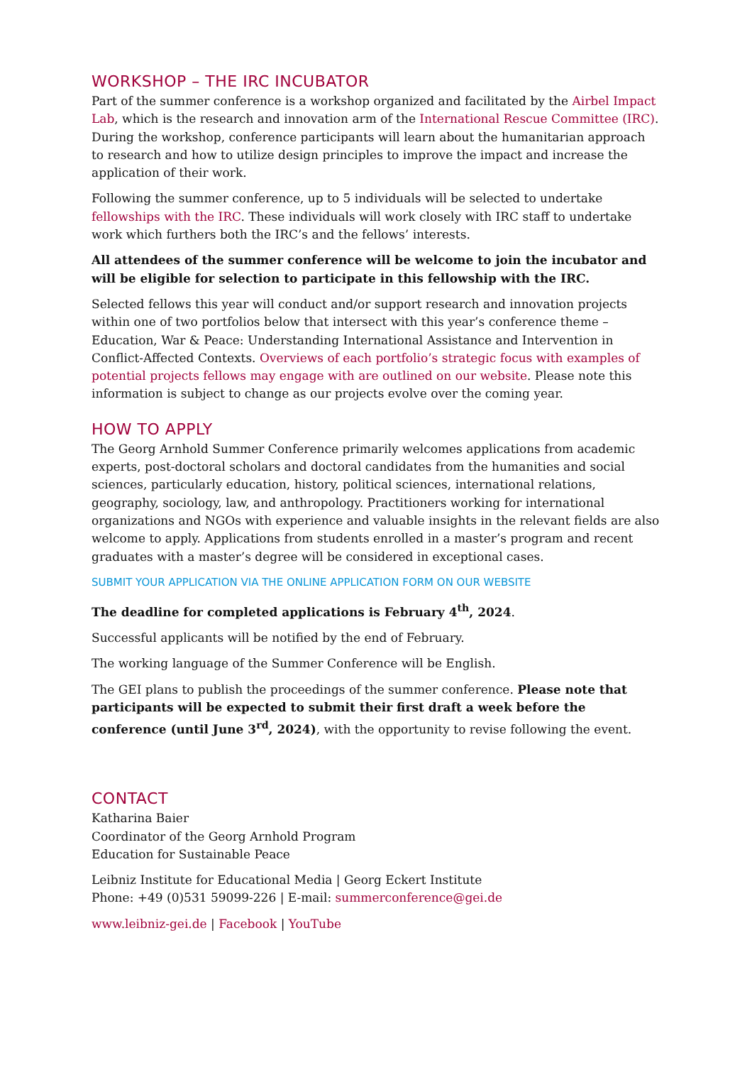WORKSHOP – THE IRC INCUBATOR
Part of the summer conference is a workshop organized and facilitated by the Airbel Impact Lab, which is the research and innovation arm of the International Rescue Committee (IRC). During the workshop, conference participants will learn about the humanitarian approach to research and how to utilize design principles to improve the impact and increase the application of their work.
Following the summer conference, up to 5 individuals will be selected to undertake fellowships with the IRC. These individuals will work closely with IRC staff to undertake work which furthers both the IRC’s and the fellows’ interests.
All attendees of the summer conference will be welcome to join the incubator and will be eligible for selection to participate in this fellowship with the IRC.
Selected fellows this year will conduct and/or support research and innovation projects within one of two portfolios below that intersect with this year’s conference theme – Education, War & Peace: Understanding International Assistance and Intervention in Conflict-Affected Contexts. Overviews of each portfolio’s strategic focus with examples of potential projects fellows may engage with are outlined on our website. Please note this information is subject to change as our projects evolve over the coming year.
HOW TO APPLY
The Georg Arnhold Summer Conference primarily welcomes applications from academic experts, post-doctoral scholars and doctoral candidates from the humanities and social sciences, particularly education, history, political sciences, international relations, geography, sociology, law, and anthropology. Practitioners working for international organizations and NGOs with experience and valuable insights in the relevant fields are also welcome to apply. Applications from students enrolled in a master’s program and recent graduates with a master’s degree will be considered in exceptional cases.
SUBMIT YOUR APPLICATION VIA THE ONLINE APPLICATION FORM ON OUR WEBSITE
The deadline for completed applications is February 4<sup>th</sup>, 2024.
Successful applicants will be notified by the end of February.
The working language of the Summer Conference will be English.
The GEI plans to publish the proceedings of the summer conference. Please note that participants will be expected to submit their first draft a week before the conference (until June 3<sup>rd</sup>, 2024), with the opportunity to revise following the event.
CONTACT
Katharina Baier
Coordinator of the Georg Arnhold Program
Education for Sustainable Peace
Leibniz Institute for Educational Media | Georg Eckert Institute
Phone: +49 (0)531 59099-226 | E-mail: summerconference@gei.de
www.leibniz-gei.de | Facebook | YouTube